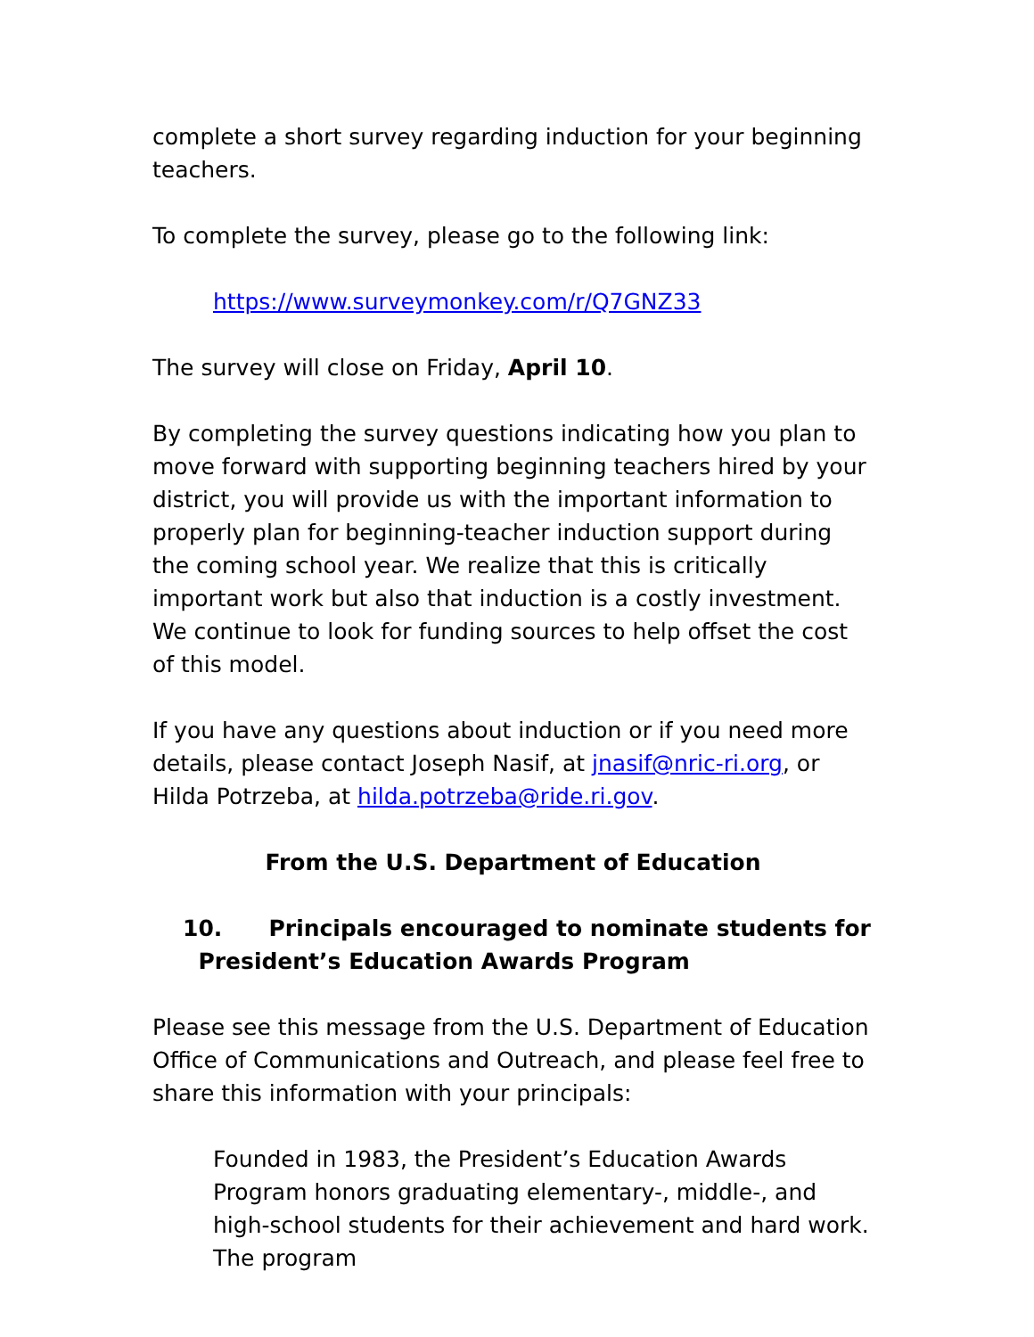complete a short survey regarding induction for your beginning teachers.
To complete the survey, please go to the following link:
https://www.surveymonkey.com/r/Q7GNZ33
The survey will close on Friday, April 10.
By completing the survey questions indicating how you plan to move forward with supporting beginning teachers hired by your district, you will provide us with the important information to properly plan for beginning-teacher induction support during the coming school year. We realize that this is critically important work but also that induction is a costly investment. We continue to look for funding sources to help offset the cost of this model.
If you have any questions about induction or if you need more details, please contact Joseph Nasif, at jnasif@nric-ri.org, or Hilda Potrzeba, at hilda.potrzeba@ride.ri.gov.
From the U.S. Department of Education
10. Principals encouraged to nominate students for
President’s Education Awards Program
Please see this message from the U.S. Department of Education Office of Communications and Outreach, and please feel free to share this information with your principals:
Founded in 1983, the President’s Education Awards Program honors graduating elementary-, middle-, and high-school students for their achievement and hard work. The program